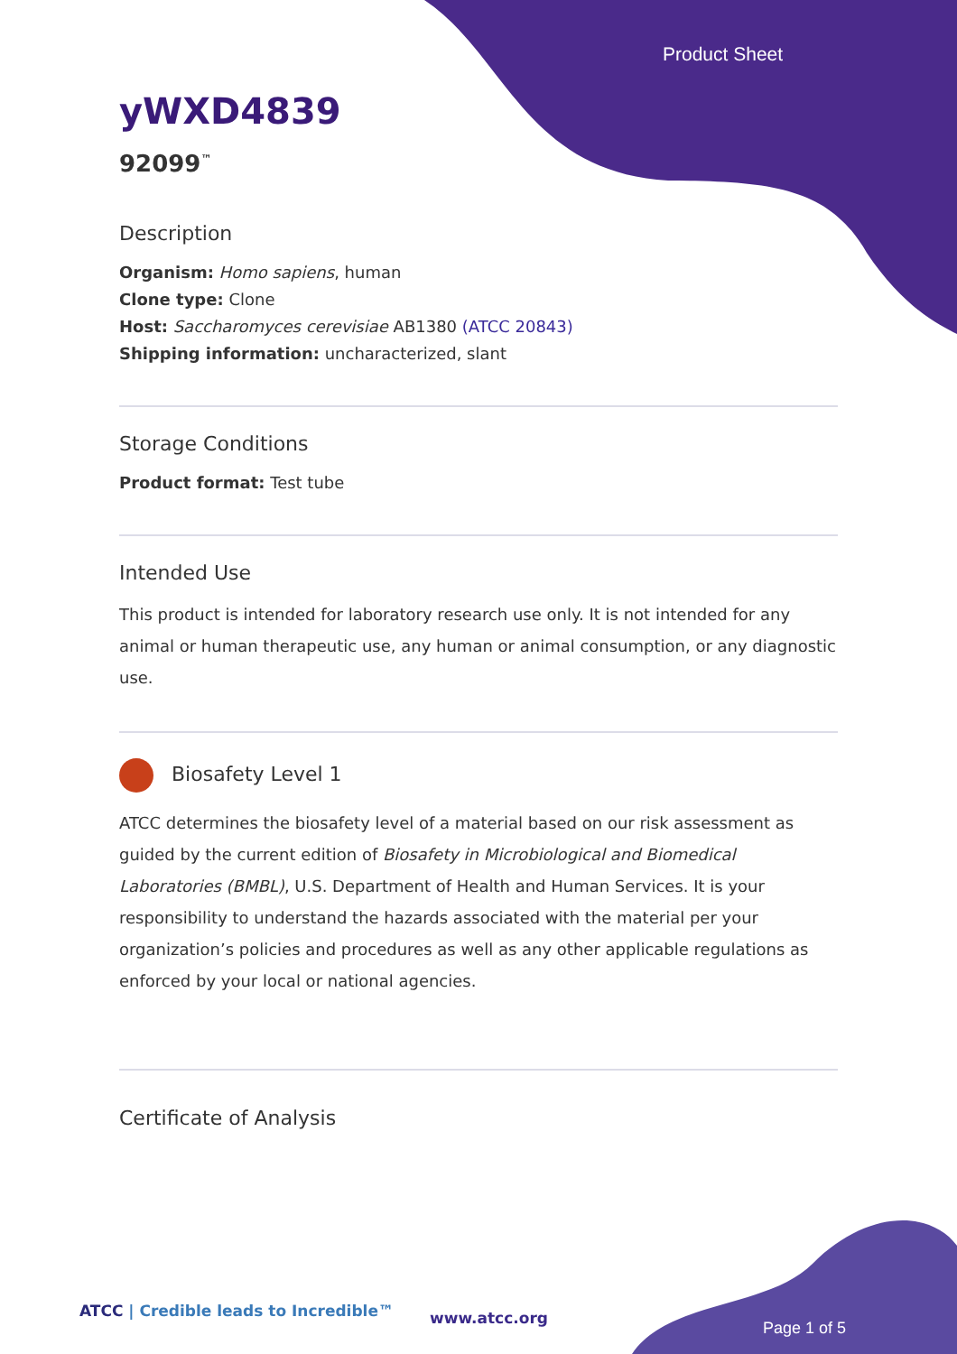Product Sheet
yWXD4839
92099<sup>™</sup>
Description
Organism: Homo sapiens, human
Clone type: Clone
Host: Saccharomyces cerevisiae AB1380 (ATCC 20843)
Shipping information: uncharacterized, slant
Storage Conditions
Product format: Test tube
Intended Use
This product is intended for laboratory research use only. It is not intended for any animal or human therapeutic use, any human or animal consumption, or any diagnostic use.
Biosafety Level 1
ATCC determines the biosafety level of a material based on our risk assessment as guided by the current edition of Biosafety in Microbiological and Biomedical Laboratories (BMBL), U.S. Department of Health and Human Services. It is your responsibility to understand the hazards associated with the material per your organization’s policies and procedures as well as any other applicable regulations as enforced by your local or national agencies.
Certificate of Analysis
ATCC | Credible leads to Incredible™
www.atcc.org
Page 1 of 5